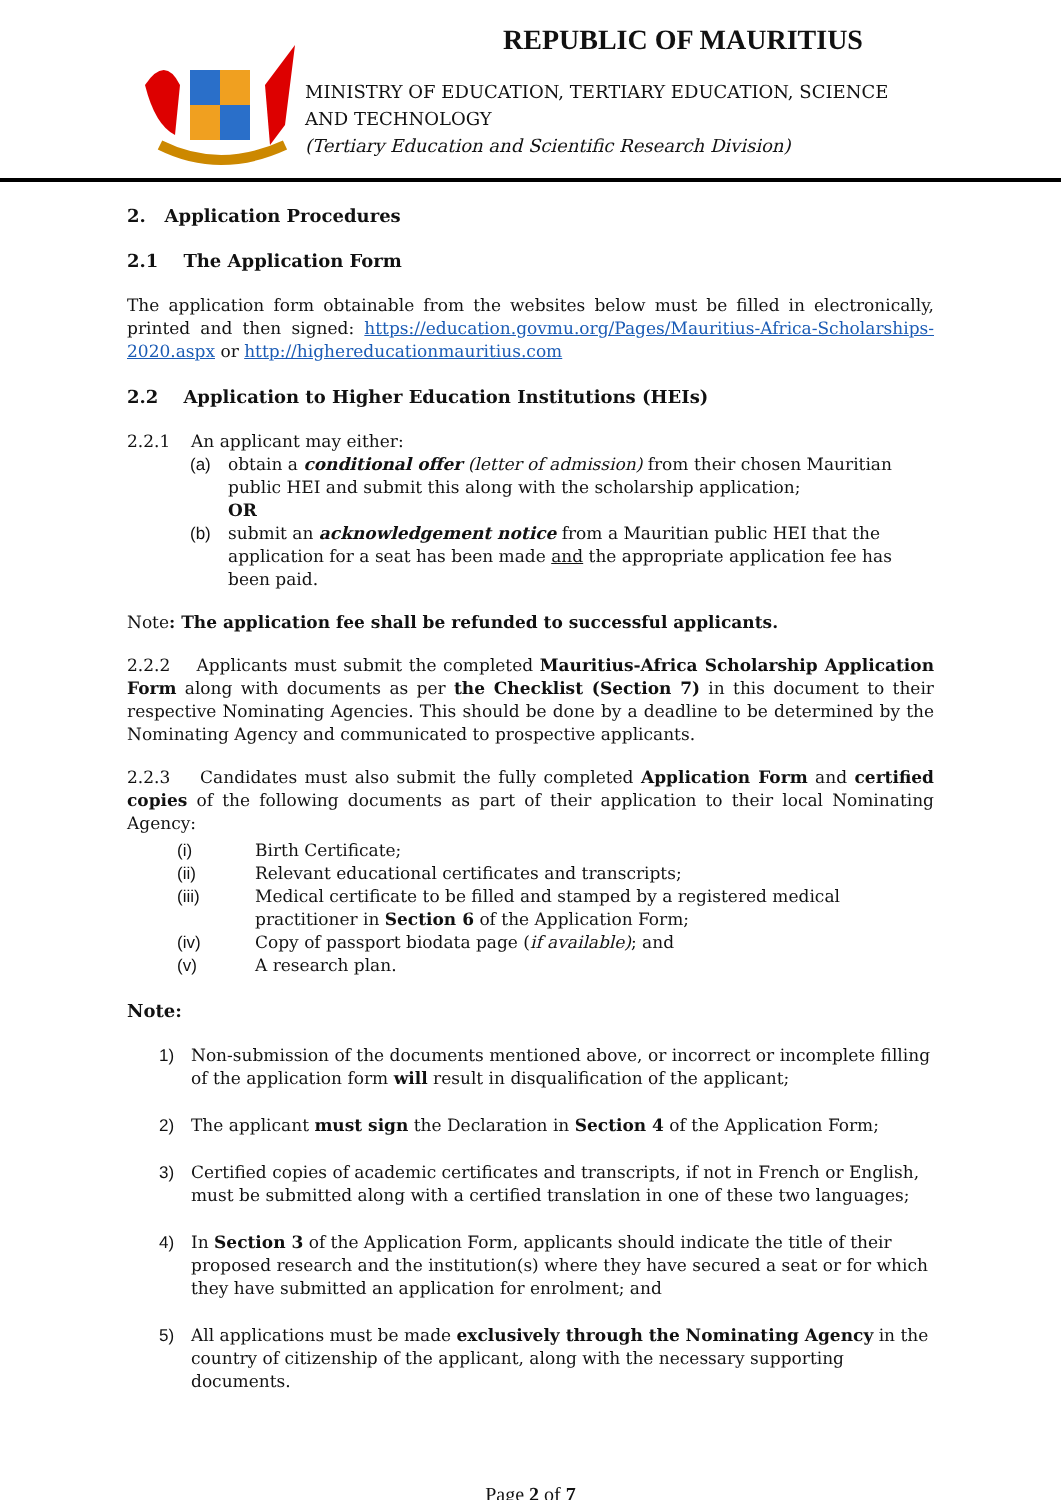REPUBLIC OF MAURITIUS
MINISTRY OF EDUCATION, TERTIARY EDUCATION, SCIENCE
AND TECHNOLOGY
(Tertiary Education and Scientific Research Division)
2. Application Procedures
2.1 The Application Form
The application form obtainable from the websites below must be filled in electronically, printed and then signed: https://education.govmu.org/Pages/Mauritius-Africa-Scholarships-2020.aspx or http://highereducationmauritius.com
2.2 Application to Higher Education Institutions (HEIs)
2.2.1 An applicant may either:
(a) obtain a conditional offer (letter of admission) from their chosen Mauritian public HEI and submit this along with the scholarship application;
OR
(b) submit an acknowledgement notice from a Mauritian public HEI that the application for a seat has been made and the appropriate application fee has been paid.
Note: The application fee shall be refunded to successful applicants.
2.2.2 Applicants must submit the completed Mauritius-Africa Scholarship Application Form along with documents as per the Checklist (Section 7) in this document to their respective Nominating Agencies. This should be done by a deadline to be determined by the Nominating Agency and communicated to prospective applicants.
2.2.3 Candidates must also submit the fully completed Application Form and certified copies of the following documents as part of their application to their local Nominating Agency:
(i) Birth Certificate;
(ii) Relevant educational certificates and transcripts;
(iii) Medical certificate to be filled and stamped by a registered medical practitioner in Section 6 of the Application Form;
(iv) Copy of passport biodata page (if available); and
(v) A research plan.
Note:
1) Non-submission of the documents mentioned above, or incorrect or incomplete filling of the application form will result in disqualification of the applicant;
2) The applicant must sign the Declaration in Section 4 of the Application Form;
3) Certified copies of academic certificates and transcripts, if not in French or English, must be submitted along with a certified translation in one of these two languages;
4) In Section 3 of the Application Form, applicants should indicate the title of their proposed research and the institution(s) where they have secured a seat or for which they have submitted an application for enrolment; and
5) All applications must be made exclusively through the Nominating Agency in the country of citizenship of the applicant, along with the necessary supporting documents.
Page 2 of 7